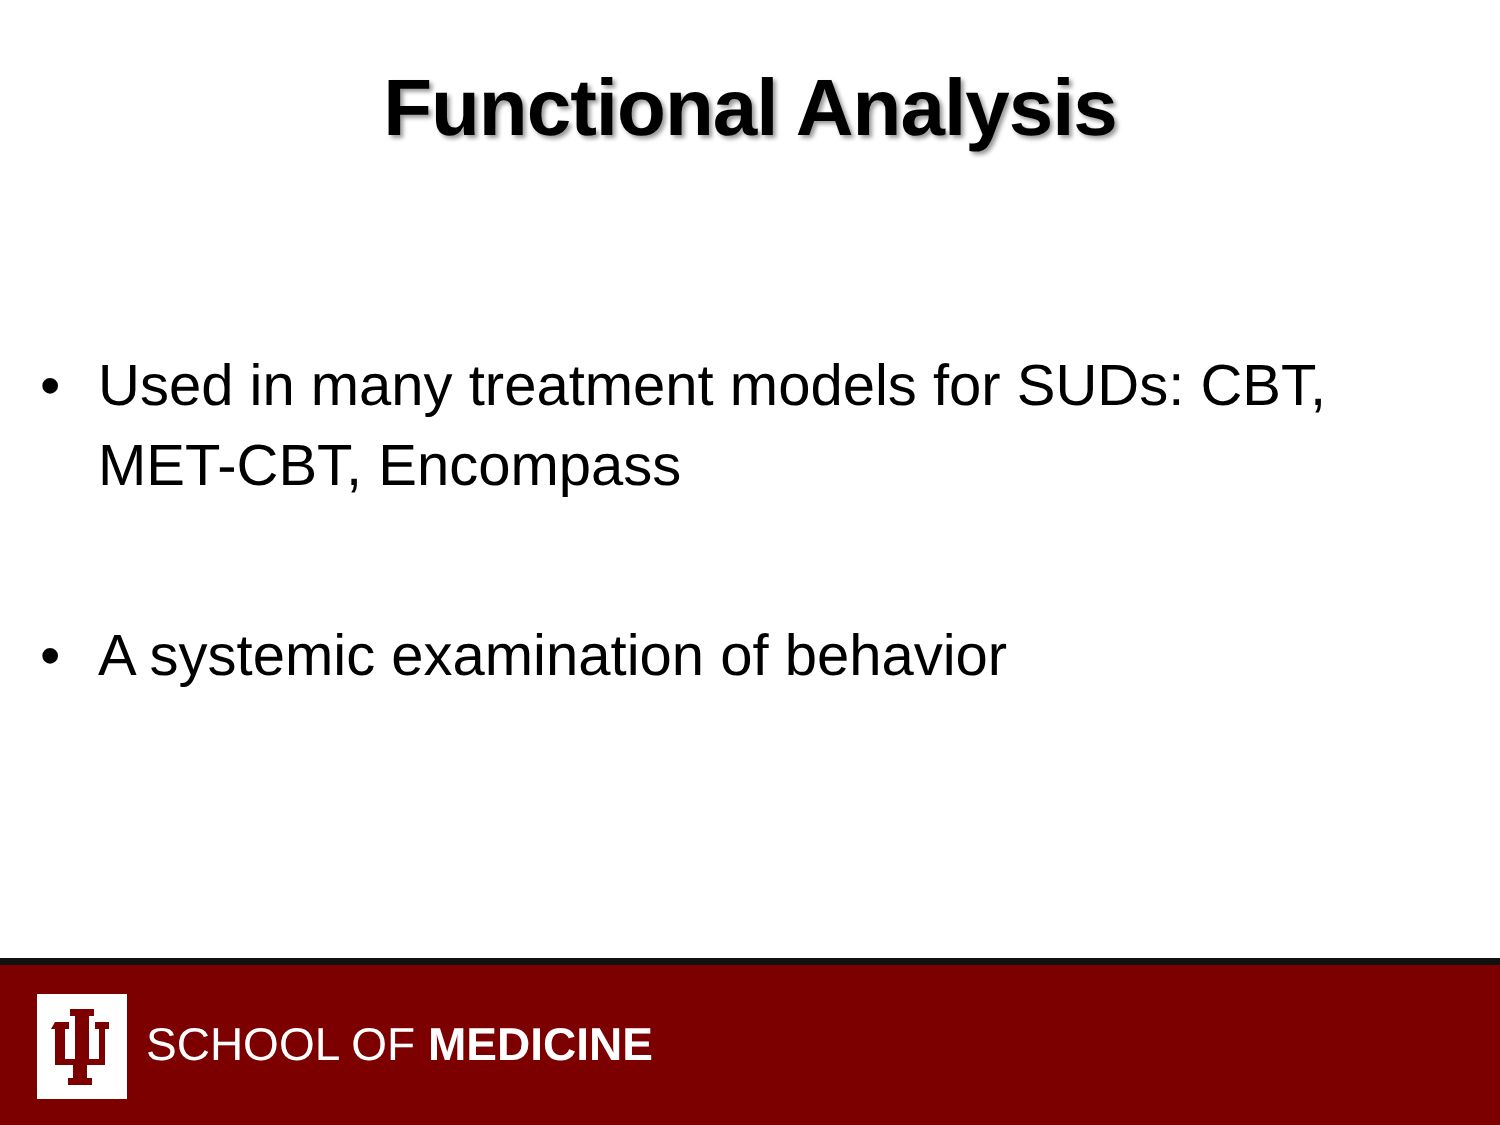Functional Analysis
• Used in many treatment models for SUDs: CBT, MET-CBT, Encompass
• A systemic examination of behavior
SCHOOL OF MEDICINE